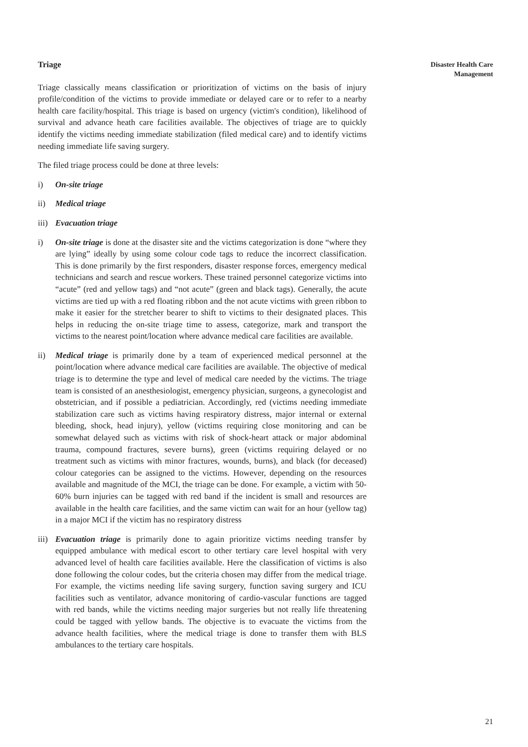Disaster Health Care
Management
Triage
Triage classically means classification or prioritization of victims on the basis of injury profile/condition of the victims to provide immediate or delayed care or to refer to a nearby health care facility/hospital. This triage is based on urgency (victim's condition), likelihood of survival and advance heath care facilities available. The objectives of triage are to quickly identify the victims needing immediate stabilization (filed medical care) and to identify victims needing immediate life saving surgery.
The filed triage process could be done at three levels:
i) On-site triage
ii) Medical triage
iii) Evacuation triage
i) On-site triage is done at the disaster site and the victims categorization is done “where they are lying” ideally by using some colour code tags to reduce the incorrect classification. This is done primarily by the first responders, disaster response forces, emergency medical technicians and search and rescue workers. These trained personnel categorize victims into “acute” (red and yellow tags) and “not acute” (green and black tags). Generally, the acute victims are tied up with a red floating ribbon and the not acute victims with green ribbon to make it easier for the stretcher bearer to shift to victims to their designated places. This helps in reducing the on-site triage time to assess, categorize, mark and transport the victims to the nearest point/location where advance medical care facilities are available.
ii) Medical triage is primarily done by a team of experienced medical personnel at the point/location where advance medical care facilities are available. The objective of medical triage is to determine the type and level of medical care needed by the victims. The triage team is consisted of an anesthesiologist, emergency physician, surgeons, a gynecologist and obstetrician, and if possible a pediatrician. Accordingly, red (victims needing immediate stabilization care such as victims having respiratory distress, major internal or external bleeding, shock, head injury), yellow (victims requiring close monitoring and can be somewhat delayed such as victims with risk of shock-heart attack or major abdominal trauma, compound fractures, severe burns), green (victims requiring delayed or no treatment such as victims with minor fractures, wounds, burns), and black (for deceased) colour categories can be assigned to the victims. However, depending on the resources available and magnitude of the MCI, the triage can be done. For example, a victim with 50-60% burn injuries can be tagged with red band if the incident is small and resources are available in the health care facilities, and the same victim can wait for an hour (yellow tag) in a major MCI if the victim has no respiratory distress
iii) Evacuation triage is primarily done to again prioritize victims needing transfer by equipped ambulance with medical escort to other tertiary care level hospital with very advanced level of health care facilities available. Here the classification of victims is also done following the colour codes, but the criteria chosen may differ from the medical triage. For example, the victims needing life saving surgery, function saving surgery and ICU facilities such as ventilator, advance monitoring of cardio-vascular functions are tagged with red bands, while the victims needing major surgeries but not really life threatening could be tagged with yellow bands. The objective is to evacuate the victims from the advance health facilities, where the medical triage is done to transfer them with BLS ambulances to the tertiary care hospitals.
21